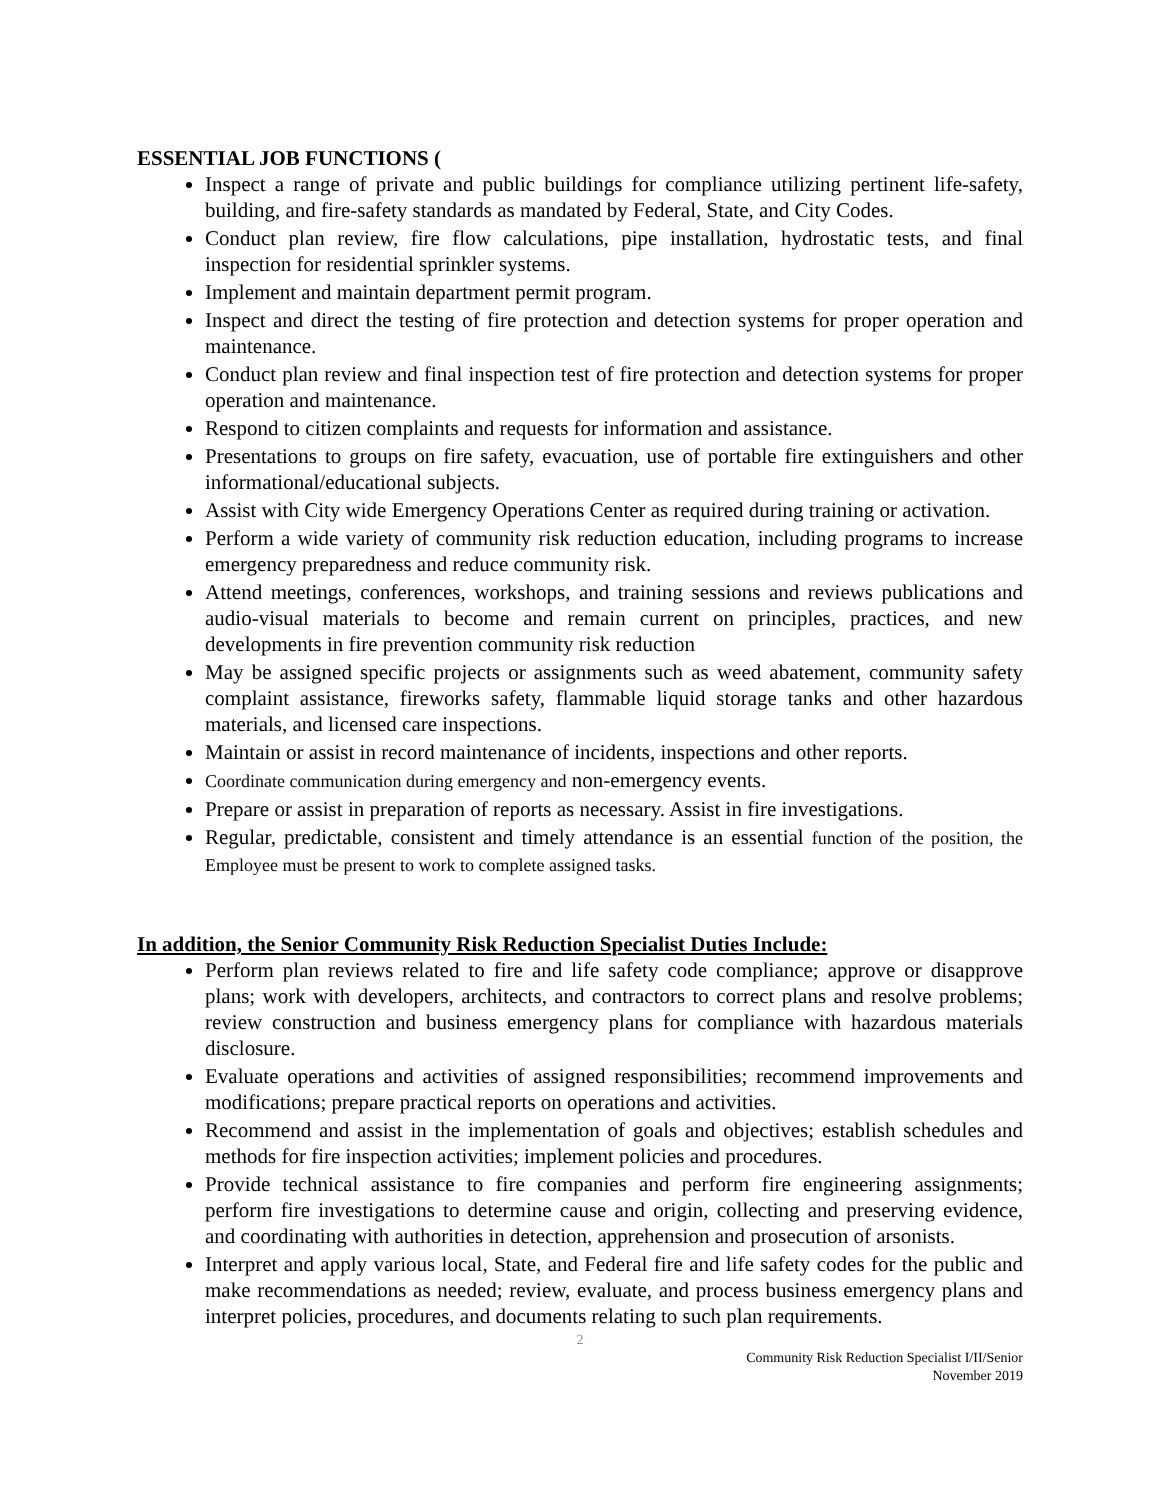ESSENTIAL JOB FUNCTIONS (
Inspect a range of private and public buildings for compliance utilizing pertinent life-safety, building, and fire-safety standards as mandated by Federal, State, and City Codes.
Conduct plan review, fire flow calculations, pipe installation, hydrostatic tests, and final inspection for residential sprinkler systems.
Implement and maintain department permit program.
Inspect and direct the testing of fire protection and detection systems for proper operation and maintenance.
Conduct plan review and final inspection test of fire protection and detection systems for proper operation and maintenance.
Respond to citizen complaints and requests for information and assistance.
Presentations to groups on fire safety, evacuation, use of portable fire extinguishers and other informational/educational subjects.
Assist with City wide Emergency Operations Center as required during training or activation.
Perform a wide variety of community risk reduction education, including programs to increase emergency preparedness and reduce community risk.
Attend meetings, conferences, workshops, and training sessions and reviews publications and audio-visual materials to become and remain current on principles, practices, and new developments in fire prevention community risk reduction
May be assigned specific projects or assignments such as weed abatement, community safety complaint assistance, fireworks safety, flammable liquid storage tanks and other hazardous materials, and licensed care inspections.
Maintain or assist in record maintenance of incidents, inspections and other reports.
Coordinate communication during emergency and non-emergency events.
Prepare or assist in preparation of reports as necessary. Assist in fire investigations.
Regular, predictable, consistent and timely attendance is an essential function of the position, the Employee must be present to work to complete assigned tasks.
In addition, the Senior Community Risk Reduction Specialist Duties Include:
Perform plan reviews related to fire and life safety code compliance; approve or disapprove plans; work with developers, architects, and contractors to correct plans and resolve problems; review construction and business emergency plans for compliance with hazardous materials disclosure.
Evaluate operations and activities of assigned responsibilities; recommend improvements and modifications; prepare practical reports on operations and activities.
Recommend and assist in the implementation of goals and objectives; establish schedules and methods for fire inspection activities; implement policies and procedures.
Provide technical assistance to fire companies and perform fire engineering assignments; perform fire investigations to determine cause and origin, collecting and preserving evidence, and coordinating with authorities in detection, apprehension and prosecution of arsonists.
Interpret and apply various local, State, and Federal fire and life safety codes for the public and make recommendations as needed; review, evaluate, and process business emergency plans and interpret policies, procedures, and documents relating to such plan requirements.
2
Community Risk Reduction Specialist I/II/Senior
November 2019